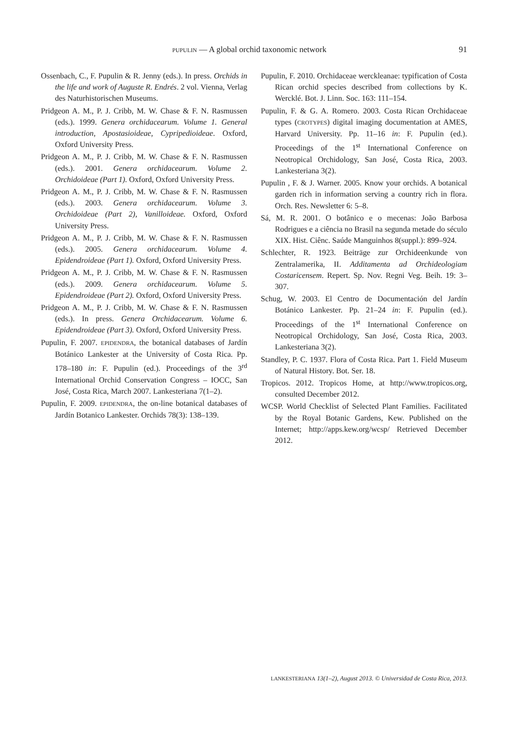PUPULIN — A global orchid taxonomic network 91
Ossenbach, C., F. Pupulin & R. Jenny (eds.). In press. Orchids in the life and work of Auguste R. Endrés. 2 vol. Vienna, Verlag des Naturhistorischen Museums.
Pridgeon A. M., P. J. Cribb, M. W. Chase & F. N. Rasmussen (eds.). 1999. Genera orchidacearum. Volume 1. General introduction, Apostasioideae, Cypripedioideae. Oxford, Oxford University Press.
Pridgeon A. M., P. J. Cribb, M. W. Chase & F. N. Rasmussen (eds.). 2001. Genera orchidacearum. Volume 2. Orchidoideae (Part 1). Oxford, Oxford University Press.
Pridgeon A. M., P. J. Cribb, M. W. Chase & F. N. Rasmussen (eds.). 2003. Genera orchidacearum. Volume 3. Orchidoideae (Part 2), Vanilloideae. Oxford, Oxford University Press.
Pridgeon A. M., P. J. Cribb, M. W. Chase & F. N. Rasmussen (eds.). 2005. Genera orchidacearum. Volume 4. Epidendroideae (Part 1). Oxford, Oxford University Press.
Pridgeon A. M., P. J. Cribb, M. W. Chase & F. N. Rasmussen (eds.). 2009. Genera orchidacearum. Volume 5. Epidendroideae (Part 2). Oxford, Oxford University Press.
Pridgeon A. M., P. J. Cribb, M. W. Chase & F. N. Rasmussen (eds.). In press. Genera Orchidacearum. Volume 6. Epidendroideae (Part 3). Oxford, Oxford University Press.
Pupulin, F. 2007. EPIDENDRA, the botanical databases of Jardín Botánico Lankester at the University of Costa Rica. Pp. 178–180 in: F. Pupulin (ed.). Proceedings of the 3<sup>rd</sup> International Orchid Conservation Congress – IOCC, San José, Costa Rica, March 2007. Lankesteriana 7(1–2).
Pupulin, F. 2009. EPIDENDRA, the on-line botanical databases of Jardín Botanico Lankester. Orchids 78(3): 138–139.
Pupulin, F. 2010. Orchidaceae werckleanae: typification of Costa Rican orchid species described from collections by K. Wercklé. Bot. J. Linn. Soc. 163: 111–154.
Pupulin, F. & G. A. Romero. 2003. Costa Rican Orchidaceae types (CROTYPES) digital imaging documentation at AMES, Harvard University. Pp. 11–16 in: F. Pupulin (ed.). Proceedings of the 1<sup>st</sup> International Conference on Neotropical Orchidology, San José, Costa Rica, 2003. Lankesteriana 3(2).
Pupulin , F. & J. Warner. 2005. Know your orchids. A botanical garden rich in information serving a country rich in flora. Orch. Res. Newsletter 6: 5–8.
Sá, M. R. 2001. O botânico e o mecenas: João Barbosa Rodrigues e a ciência no Brasil na segunda metade do século XIX. Hist. Ciênc. Saúde Manguinhos 8(suppl.): 899–924.
Schlechter, R. 1923. Beiträge zur Orchideenkunde von Zentralamerika, II. Additamenta ad Orchideologiam Costaricensem. Repert. Sp. Nov. Regni Veg. Beih. 19: 3–307.
Schug, W. 2003. El Centro de Documentación del Jardín Botánico Lankester. Pp. 21–24 in: F. Pupulin (ed.). Proceedings of the 1<sup>st</sup> International Conference on Neotropical Orchidology, San José, Costa Rica, 2003. Lankesteriana 3(2).
Standley, P. C. 1937. Flora of Costa Rica. Part 1. Field Museum of Natural History. Bot. Ser. 18.
Tropicos. 2012. Tropicos Home, at http://www.tropicos.org, consulted December 2012.
WCSP. World Checklist of Selected Plant Families. Facilitated by the Royal Botanic Gardens, Kew. Published on the Internet; http://apps.kew.org/wcsp/ Retrieved December 2012.
LANKESTERIANA 13(1–2), August 2013. © Universidad de Costa Rica, 2013.